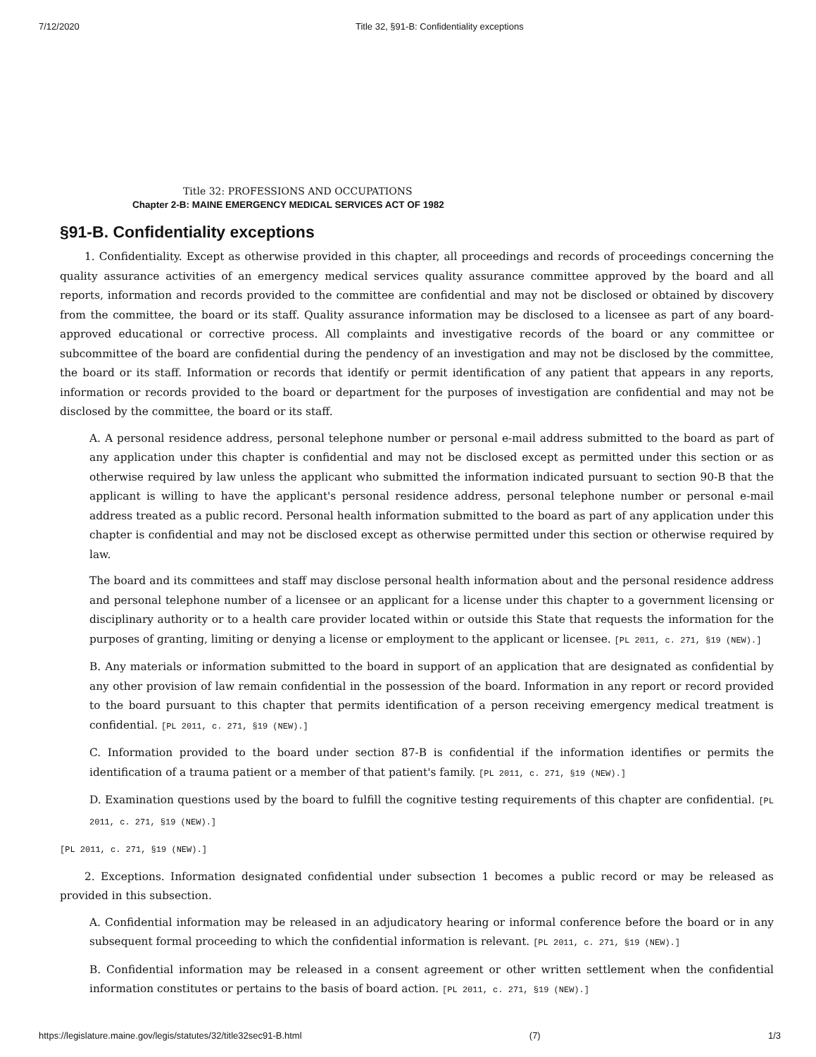7/12/2020 Title 32, §91-B: Confidentiality exceptions
Title 32: PROFESSIONS AND OCCUPATIONS
Chapter 2-B: MAINE EMERGENCY MEDICAL SERVICES ACT OF 1982
§91-B. Confidentiality exceptions
1. Confidentiality. Except as otherwise provided in this chapter, all proceedings and records of proceedings concerning the quality assurance activities of an emergency medical services quality assurance committee approved by the board and all reports, information and records provided to the committee are confidential and may not be disclosed or obtained by discovery from the committee, the board or its staff. Quality assurance information may be disclosed to a licensee as part of any board-approved educational or corrective process. All complaints and investigative records of the board or any committee or subcommittee of the board are confidential during the pendency of an investigation and may not be disclosed by the committee, the board or its staff. Information or records that identify or permit identification of any patient that appears in any reports, information or records provided to the board or department for the purposes of investigation are confidential and may not be disclosed by the committee, the board or its staff.
A. A personal residence address, personal telephone number or personal e-mail address submitted to the board as part of any application under this chapter is confidential and may not be disclosed except as permitted under this section or as otherwise required by law unless the applicant who submitted the information indicated pursuant to section 90-B that the applicant is willing to have the applicant's personal residence address, personal telephone number or personal e-mail address treated as a public record. Personal health information submitted to the board as part of any application under this chapter is confidential and may not be disclosed except as otherwise permitted under this section or otherwise required by law.
The board and its committees and staff may disclose personal health information about and the personal residence address and personal telephone number of a licensee or an applicant for a license under this chapter to a government licensing or disciplinary authority or to a health care provider located within or outside this State that requests the information for the purposes of granting, limiting or denying a license or employment to the applicant or licensee. [PL 2011, c. 271, §19 (NEW).]
B. Any materials or information submitted to the board in support of an application that are designated as confidential by any other provision of law remain confidential in the possession of the board. Information in any report or record provided to the board pursuant to this chapter that permits identification of a person receiving emergency medical treatment is confidential. [PL 2011, c. 271, §19 (NEW).]
C. Information provided to the board under section 87-B is confidential if the information identifies or permits the identification of a trauma patient or a member of that patient's family. [PL 2011, c. 271, §19 (NEW).]
D. Examination questions used by the board to fulfill the cognitive testing requirements of this chapter are confidential. [PL 2011, c. 271, §19 (NEW).]
[PL 2011, c. 271, §19 (NEW).]
2. Exceptions. Information designated confidential under subsection 1 becomes a public record or may be released as provided in this subsection.
A. Confidential information may be released in an adjudicatory hearing or informal conference before the board or in any subsequent formal proceeding to which the confidential information is relevant. [PL 2011, c. 271, §19 (NEW).]
B. Confidential information may be released in a consent agreement or other written settlement when the confidential information constitutes or pertains to the basis of board action. [PL 2011, c. 271, §19 (NEW).]
https://legislature.maine.gov/legis/statutes/32/title32sec91-B.html (7) 1/3